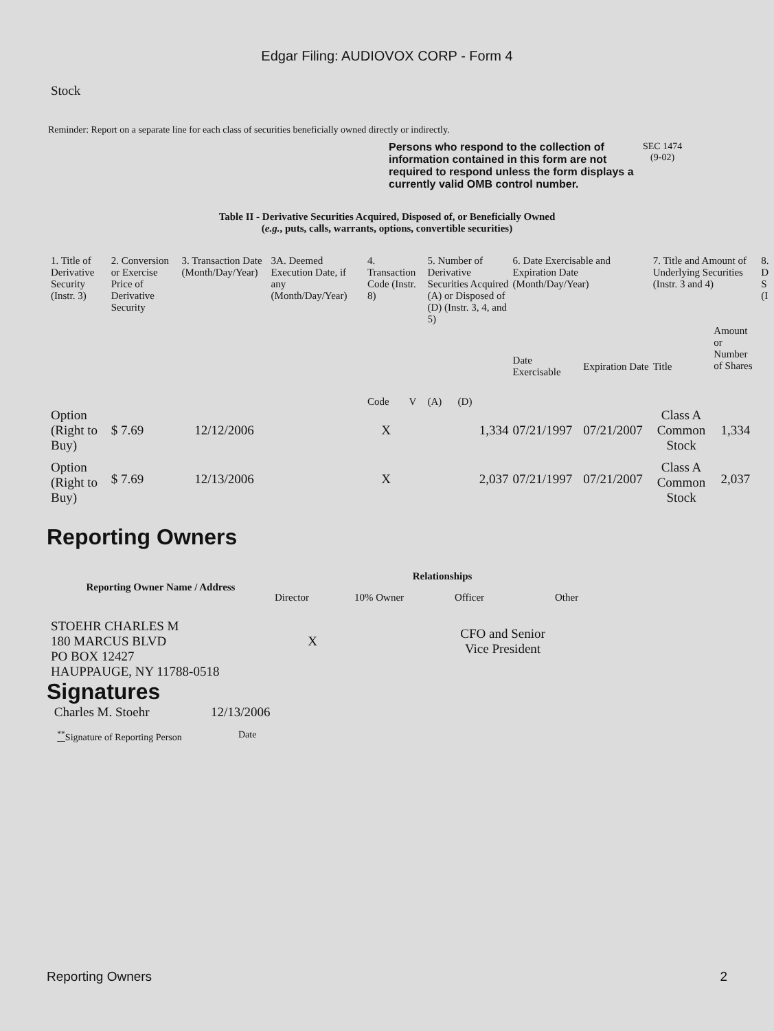Edgar Filing: AUDIOVOX CORP - Form 4
Stock
Reminder: Report on a separate line for each class of securities beneficially owned directly or indirectly.
Persons who respond to the collection of information contained in this form are not required to respond unless the form displays a currently valid OMB control number.
SEC 1474
(9-02)
Table II - Derivative Securities Acquired, Disposed of, or Beneficially Owned
(e.g., puts, calls, warrants, options, convertible securities)
| 1. Title of Derivative Security (Instr. 3) | 2. Conversion or Exercise Price of Derivative Security | 3. Transaction Date (Month/Day/Year) | 3A. Deemed Execution Date, if any (Month/Day/Year) | 4. Transaction Code (Instr. 8) | | 5. Number of Derivative Securities Acquired (A) or Disposed of (D) (Instr. 3, 4, and 5) | | 6. Date Exercisable and Expiration Date (Month/Day/Year) | | 7. Title and Amount of Underlying Securities (Instr. 3 and 4) | | 8. D S (I |
| --- | --- | --- | --- | --- | --- | --- | --- | --- | --- | --- | --- | --- |
| | | | | Code | V | (A) | (D) | Date Exercisable | Expiration Date | Title | Amount or Number of Shares | |
| Option (Right to Buy) | $ 7.69 | 12/12/2006 | | X | | | 1,334 | 07/21/1997 | 07/21/2007 | Class A Common Stock | 1,334 | |
| Option (Right to Buy) | $ 7.69 | 12/13/2006 | | X | | | 2,037 | 07/21/1997 | 07/21/2007 | Class A Common Stock | 2,037 | |
Reporting Owners
| Reporting Owner Name / Address | Relationships | | | |
| --- | --- | --- | --- | --- |
| | Director | 10% Owner | Officer | Other |
| STOEHR CHARLES M 180 MARCUS BLVD PO BOX 12427 HAUPPAUGE, NY 11788-0518 | X | | CFO and Senior Vice President | |
Signatures
| Charles M. Stoehr | 12/13/2006 |
| <sup>**</sup> Signature of Reporting Person | Date |
Reporting Owners 2